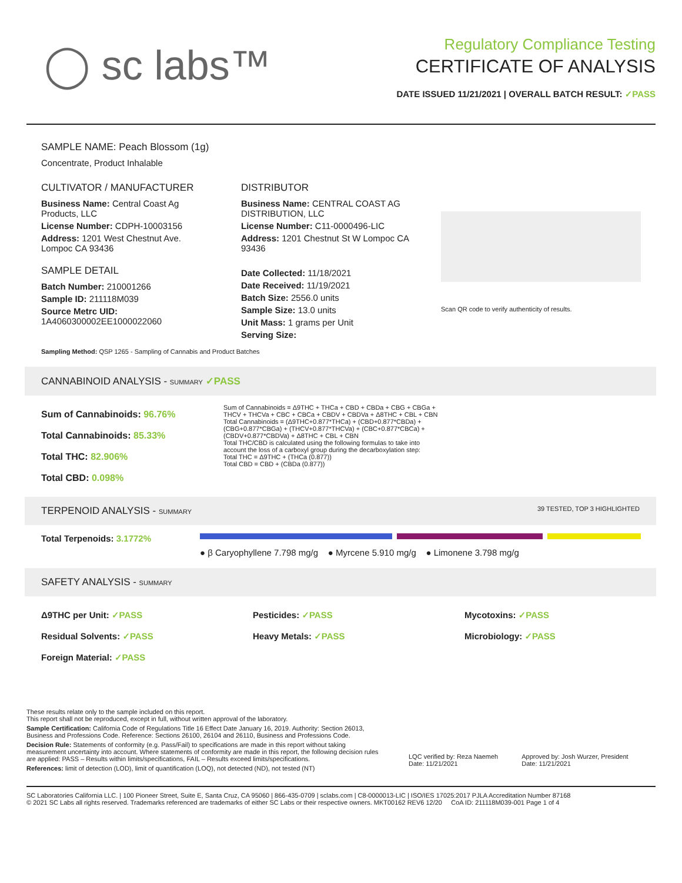◯ sc labs™
Regulatory Compliance Testing
CERTIFICATE OF ANALYSIS
DATE ISSUED 11/21/2021 | OVERALL BATCH RESULT: ✓PASS
SAMPLE NAME: Peach Blossom (1g)
Concentrate, Product Inhalable
CULTIVATOR / MANUFACTURER
Business Name: Central Coast Ag Products, LLC
License Number: CDPH-10003156
Address: 1201 West Chestnut Ave. Lompoc CA 93436
SAMPLE DETAIL
Batch Number: 210001266
Sample ID: 211118M039
Source Metrc UID:
1A4060300002EE1000022060
DISTRIBUTOR
Business Name: CENTRAL COAST AG DISTRIBUTION, LLC
License Number: C11-0000496-LIC
Address: 1201 Chestnut St W Lompoc CA 93436
Date Collected: 11/18/2021
Date Received: 11/19/2021
Batch Size: 2556.0 units
Sample Size: 13.0 units
Unit Mass: 1 grams per Unit
Serving Size:
Scan QR code to verify authenticity of results.
Sampling Method: QSP 1265 - Sampling of Cannabis and Product Batches
CANNABINOID ANALYSIS - SUMMARY ✓PASS
Sum of Cannabinoids: 96.76%
Total Cannabinoids: 85.33%
Total THC: 82.906%
Total CBD: 0.098%
Sum of Cannabinoids = Δ9THC + THCa + CBD + CBDa + CBG + CBGa + THCV + THCVa + CBC + CBCa + CBDV + CBDVa + Δ8THC + CBL + CBN
Total Cannabinoids = (Δ9THC+0.877*THCa) + (CBD+0.877*CBDa) + (CBG+0.877*CBGa) + (THCV+0.877*THCVa) + (CBC+0.877*CBCa) + (CBDV+0.877*CBDVa) + Δ8THC + CBL + CBN
Total THC/CBD is calculated using the following formulas to take into account the loss of a carboxyl group during the decarboxylation step:
Total THC = Δ9THC + (THCa (0.877))
Total CBD = CBD + (CBDa (0.877))
TERPENOID ANALYSIS - SUMMARY 39 TESTED, TOP 3 HIGHLIGHTED
Total Terpenoids: 3.1772%
● β Caryophyllene 7.798 mg/g ● Myrcene 5.910 mg/g ● Limonene 3.798 mg/g
SAFETY ANALYSIS - SUMMARY
Δ9THC per Unit: ✓PASS
Residual Solvents: ✓PASS
Foreign Material: ✓PASS
Pesticides: ✓PASS
Heavy Metals: ✓PASS
Mycotoxins: ✓PASS
Microbiology: ✓PASS
These results relate only to the sample included on this report.
This report shall not be reproduced, except in full, without written approval of the laboratory.
Sample Certification: California Code of Regulations Title 16 Effect Date January 16, 2019. Authority: Section 26013, Business and Professions Code. Reference: Sections 26100, 26104 and 26110, Business and Professions Code.
Decision Rule: Statements of conformity (e.g. Pass/Fail) to specifications are made in this report without taking measurement uncertainty into account. Where statements of conformity are made in this report, the following decision rules are applied: PASS – Results within limits/specifications, FAIL – Results exceed limits/specifications.
References: limit of detection (LOD), limit of quantification (LOQ), not detected (ND), not tested (NT)
LQC verified by: Reza Naemeh
Date: 11/21/2021
Approved by: Josh Wurzer, President
Date: 11/21/2021
SC Laboratories California LLC. | 100 Pioneer Street, Suite E, Santa Cruz, CA 95060 | 866-435-0709 | sclabs.com | C8-0000013-LIC | ISO/IES 17025:2017 PJLA Accreditation Number 87168
© 2021 SC Labs all rights reserved. Trademarks referenced are trademarks of either SC Labs or their respective owners. MKT00162 REV6 12/20 CoA ID: 211118M039-001 Page 1 of 4